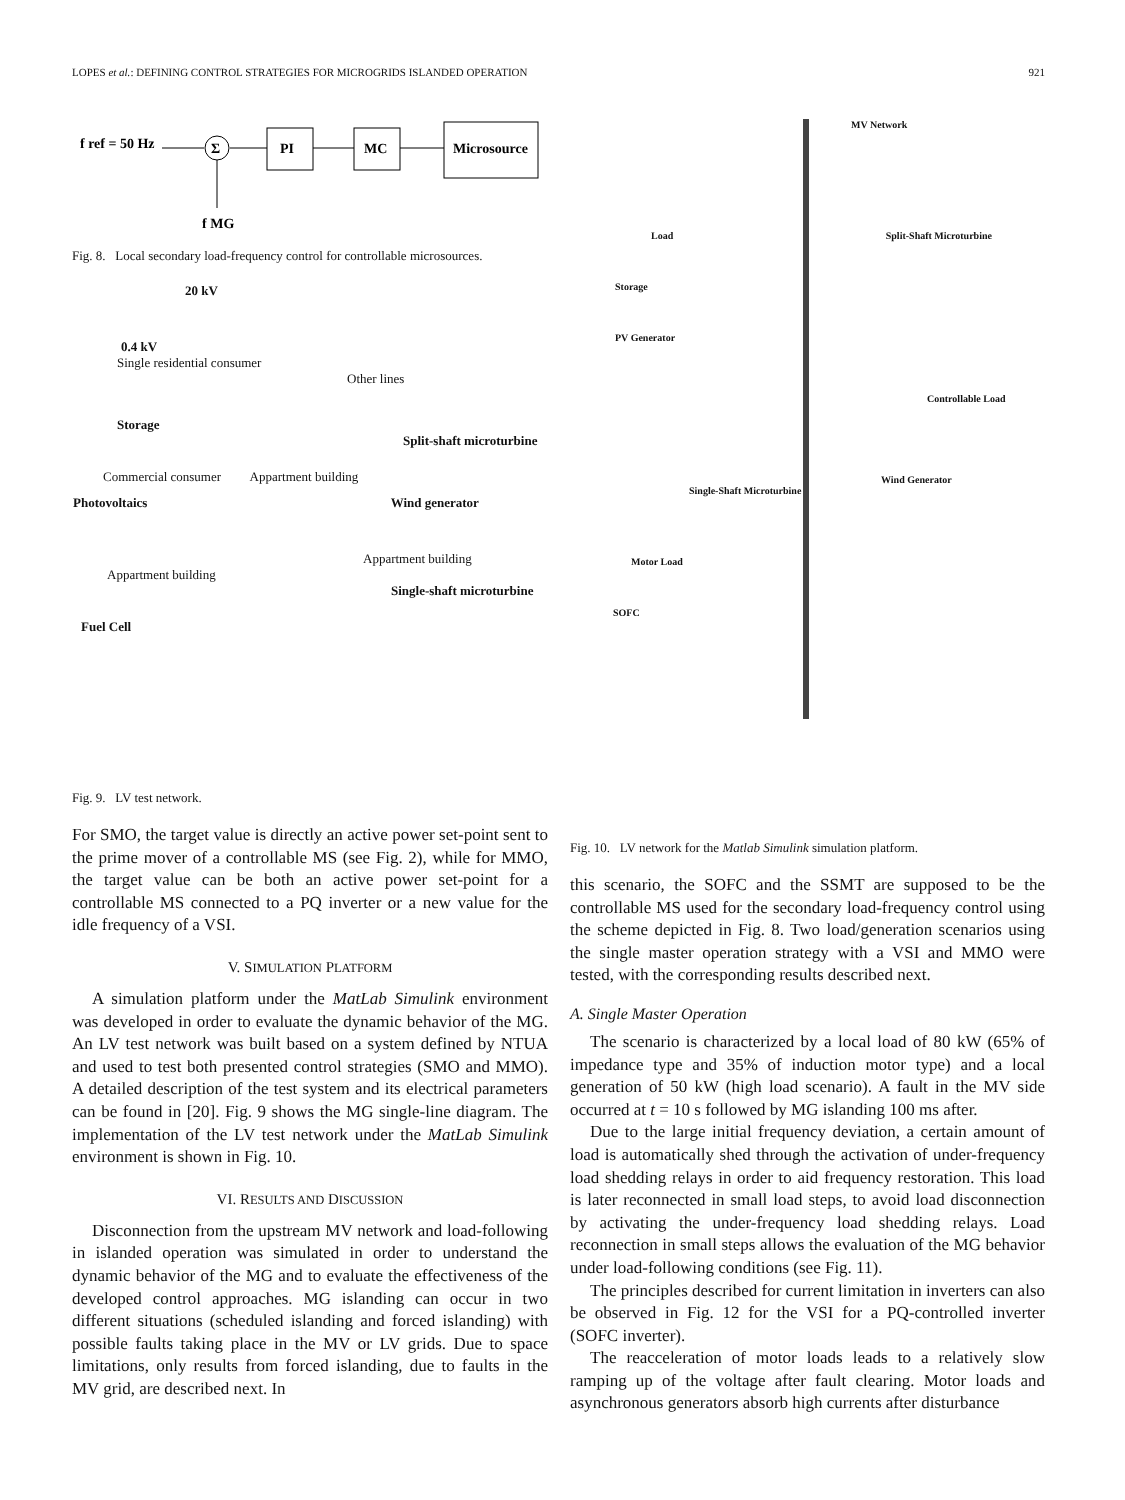LOPES et al.: DEFINING CONTROL STRATEGIES FOR MICROGRIDS ISLANDED OPERATION 921
f ref = 50 Hz
Σ
PI
MC
Microsource
f MG
Fig. 8. Local secondary load-frequency control for controllable microsources.
20 kV
0.4 kV
Single residential consumer
Other lines
Storage
Split-shaft microturbine
Commercial consumer Appartment building
Photovoltaics Wind generator
Appartment building
Appartment building
Single-shaft microturbine
Fuel Cell
Fig. 9. LV test network.
For SMO, the target value is directly an active power set-point sent to the prime mover of a controllable MS (see Fig. 2), while for MMO, the target value can be both an active power set-point for a controllable MS connected to a PQ inverter or a new value for the idle frequency of a VSI.
V. SIMULATION PLATFORM
A simulation platform under the MatLab Simulink environment was developed in order to evaluate the dynamic behavior of the MG. An LV test network was built based on a system defined by NTUA and used to test both presented control strategies (SMO and MMO). A detailed description of the test system and its electrical parameters can be found in [20]. Fig. 9 shows the MG single-line diagram. The implementation of the LV test network under the MatLab Simulink environment is shown in Fig. 10.
VI. RESULTS AND DISCUSSION
Disconnection from the upstream MV network and load-following in islanded operation was simulated in order to understand the dynamic behavior of the MG and to evaluate the effectiveness of the developed control approaches. MG islanding can occur in two different situations (scheduled islanding and forced islanding) with possible faults taking place in the MV or LV grids. Due to space limitations, only results from forced islanding, due to faults in the MV grid, are described next. In
MV Network
Load Split-Shaft Microturbine
Storage
PV Generator
Controllable Load
Wind Generator
Single-Shaft Microturbine
Motor Load
SOFC
Fig. 10. LV network for the Matlab Simulink simulation platform.
this scenario, the SOFC and the SSMT are supposed to be the controllable MS used for the secondary load-frequency control using the scheme depicted in Fig. 8. Two load/generation scenarios using the single master operation strategy with a VSI and MMO were tested, with the corresponding results described next.
A. Single Master Operation
The scenario is characterized by a local load of 80 kW (65% of impedance type and 35% of induction motor type) and a local generation of 50 kW (high load scenario). A fault in the MV side occurred at t = 10 s followed by MG islanding 100 ms after.
Due to the large initial frequency deviation, a certain amount of load is automatically shed through the activation of under-frequency load shedding relays in order to aid frequency restoration. This load is later reconnected in small load steps, to avoid load disconnection by activating the under-frequency load shedding relays. Load reconnection in small steps allows the evaluation of the MG behavior under load-following conditions (see Fig. 11).
The principles described for current limitation in inverters can also be observed in Fig. 12 for the VSI for a PQ-controlled inverter (SOFC inverter).
The reacceleration of motor loads leads to a relatively slow ramping up of the voltage after fault clearing. Motor loads and asynchronous generators absorb high currents after disturbance